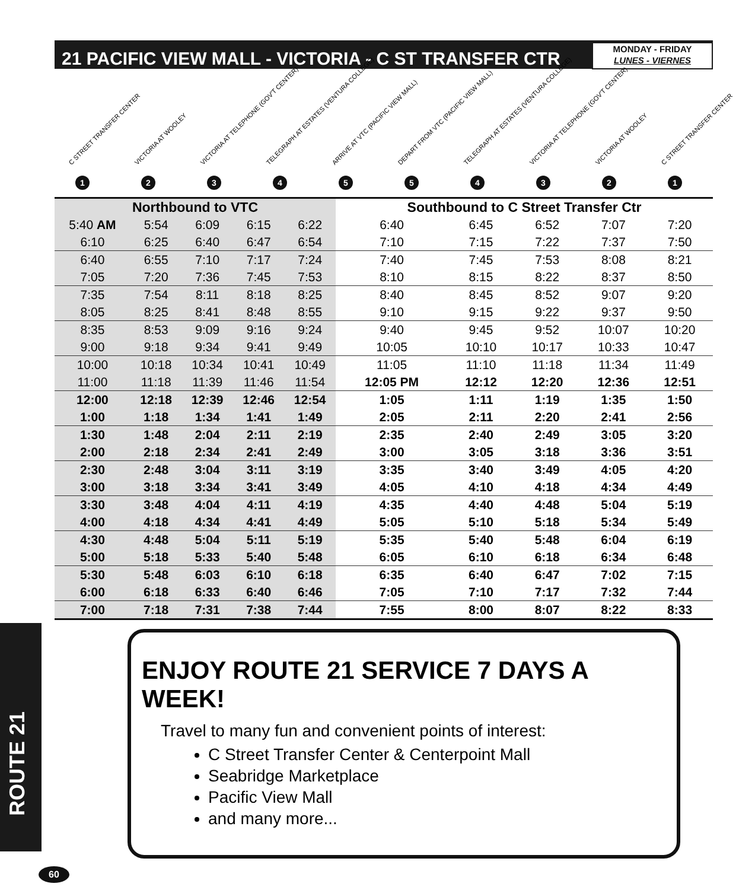21 PACIFIC VIEW MALL - VICTORIA - C ST TRANSFER CTR
MONDAY - FRIDAY
LUNES - VIERNES
C STREET TRANSFER CENTER
1
VICTORIA AT WOOLEY
2
VICTORIA AT TELEPHONE (GOV'T CENTER)
3
TELEGRAPH AT ESTATES (VENTURA COLLEGE)
4
ARRIVE AT VTC (PACIFIC VIEW MALL)
5
DEPART FROM VTC (PACIFIC VIEW MALL)
5
TELEGRAPH AT ESTATES (VENTURA COLLEGE)
4
VICTORIA AT TELEPHONE (GOV'T CENTER)
3
VICTORIA AT WOOLEY
2
C STREET TRANSFER CENTER
1
| Northbound to VTC | | | | | Southbound to C Street Transfer Ctr | | | | |
| --- | --- | --- | --- | --- | --- | --- | --- | --- | --- |
| 5:40 AM | 5:54 | 6:09 | 6:15 | 6:22 | 6:40 | 6:45 | 6:52 | 7:07 | 7:20 |
| 6:10 | 6:25 | 6:40 | 6:47 | 6:54 | 7:10 | 7:15 | 7:22 | 7:37 | 7:50 |
| 6:40 | 6:55 | 7:10 | 7:17 | 7:24 | 7:40 | 7:45 | 7:53 | 8:08 | 8:21 |
| 7:05 | 7:20 | 7:36 | 7:45 | 7:53 | 8:10 | 8:15 | 8:22 | 8:37 | 8:50 |
| 7:35 | 7:54 | 8:11 | 8:18 | 8:25 | 8:40 | 8:45 | 8:52 | 9:07 | 9:20 |
| 8:05 | 8:25 | 8:41 | 8:48 | 8:55 | 9:10 | 9:15 | 9:22 | 9:37 | 9:50 |
| 8:35 | 8:53 | 9:09 | 9:16 | 9:24 | 9:40 | 9:45 | 9:52 | 10:07 | 10:20 |
| 9:00 | 9:18 | 9:34 | 9:41 | 9:49 | 10:05 | 10:10 | 10:17 | 10:33 | 10:47 |
| 10:00 | 10:18 | 10:34 | 10:41 | 10:49 | 11:05 | 11:10 | 11:18 | 11:34 | 11:49 |
| 11:00 | 11:18 | 11:39 | 11:46 | 11:54 | 12:05 PM | 12:12 | 12:20 | 12:36 | 12:51 |
| 12:00 | 12:18 | 12:39 | 12:46 | 12:54 | 1:05 | 1:11 | 1:19 | 1:35 | 1:50 |
| 1:00 | 1:18 | 1:34 | 1:41 | 1:49 | 2:05 | 2:11 | 2:20 | 2:41 | 2:56 |
| 1:30 | 1:48 | 2:04 | 2:11 | 2:19 | 2:35 | 2:40 | 2:49 | 3:05 | 3:20 |
| 2:00 | 2:18 | 2:34 | 2:41 | 2:49 | 3:00 | 3:05 | 3:18 | 3:36 | 3:51 |
| 2:30 | 2:48 | 3:04 | 3:11 | 3:19 | 3:35 | 3:40 | 3:49 | 4:05 | 4:20 |
| 3:00 | 3:18 | 3:34 | 3:41 | 3:49 | 4:05 | 4:10 | 4:18 | 4:34 | 4:49 |
| 3:30 | 3:48 | 4:04 | 4:11 | 4:19 | 4:35 | 4:40 | 4:48 | 5:04 | 5:19 |
| 4:00 | 4:18 | 4:34 | 4:41 | 4:49 | 5:05 | 5:10 | 5:18 | 5:34 | 5:49 |
| 4:30 | 4:48 | 5:04 | 5:11 | 5:19 | 5:35 | 5:40 | 5:48 | 6:04 | 6:19 |
| 5:00 | 5:18 | 5:33 | 5:40 | 5:48 | 6:05 | 6:10 | 6:18 | 6:34 | 6:48 |
| 5:30 | 5:48 | 6:03 | 6:10 | 6:18 | 6:35 | 6:40 | 6:47 | 7:02 | 7:15 |
| 6:00 | 6:18 | 6:33 | 6:40 | 6:46 | 7:05 | 7:10 | 7:17 | 7:32 | 7:44 |
| 7:00 | 7:18 | 7:31 | 7:38 | 7:44 | 7:55 | 8:00 | 8:07 | 8:22 | 8:33 |
ROUTE 21
ENJOY ROUTE 21 SERVICE 7 DAYS A WEEK!
Travel to many fun and convenient points of interest:
C Street Transfer Center & Centerpoint Mall
Seabridge Marketplace
Pacific View Mall
and many more...
60